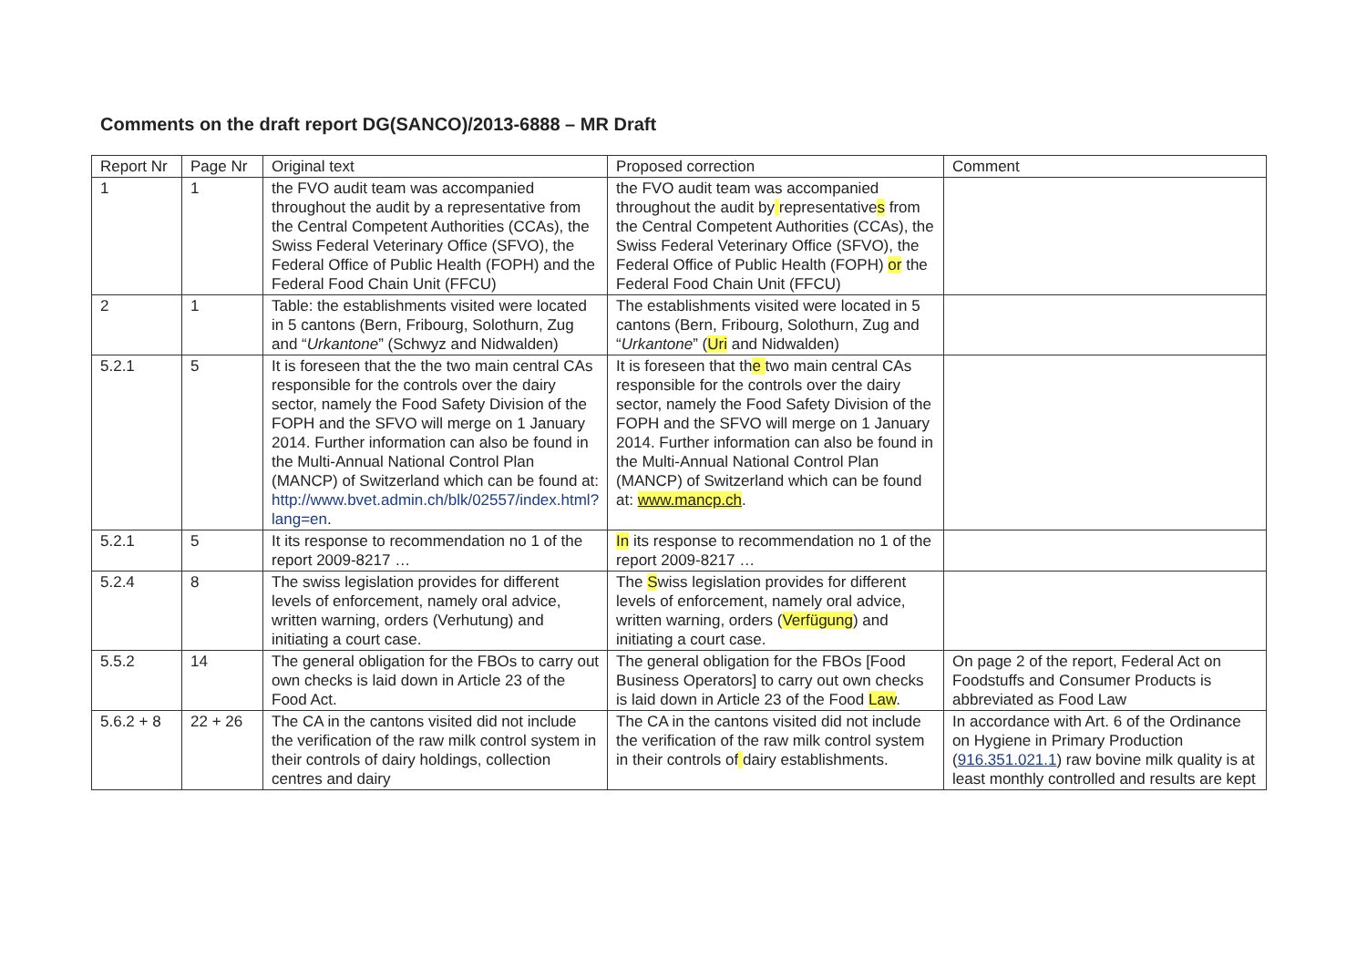Comments on the draft report DG(SANCO)/2013-6888 – MR Draft
| Report Nr | Page Nr | Original text | Proposed correction | Comment |
| --- | --- | --- | --- | --- |
| 1 | 1 | the FVO audit team was accompanied throughout the audit by a representative from the Central Competent Authorities (CCAs), the Swiss Federal Veterinary Office (SFVO), the Federal Office of Public Health (FOPH) and the Federal Food Chain Unit (FFCU) | the FVO audit team was accompanied throughout the audit by representative s from the Central Competent Authorities (CCAs), the Swiss Federal Veterinary Office (SFVO), the Federal Office of Public Health (FOPH) or the Federal Food Chain Unit (FFCU) | |
| 2 | 1 | Table: the establishments visited were located in 5 cantons (Bern, Fribourg, Solothurn, Zug and “ Urkantone ” (Schwyz and Nidwalden) | The establishments visited were located in 5 cantons (Bern, Fribourg, Solothurn, Zug and “ Urkantone ” ( Uri and Nidwalden) | |
| 5.2.1 | 5 | It is foreseen that the the two main central CAs responsible for the controls over the dairy sector, namely the Food Safety Division of the FOPH and the SFVO will merge on 1 January 2014. Further information can also be found in the Multi-Annual National Control Plan (MANCP) of Switzerland which can be found at: http://www.bvet.admin.ch/blk/02557/index.html?lang=en . | It is foreseen that th e two main central CAs responsible for the controls over the dairy sector, namely the Food Safety Division of the FOPH and the SFVO will merge on 1 January 2014. Further information can also be found in the Multi-Annual National Control Plan (MANCP) of Switzerland which can be found at: www.mancp.ch . | |
| 5.2.1 | 5 | It its response to recommendation no 1 of the report 2009-8217 … | In its response to recommendation no 1 of the report 2009-8217 … | |
| 5.2.4 | 8 | The swiss legislation provides for different levels of enforcement, namely oral advice, written warning, orders (Verhutung) and initiating a court case. | The S wiss legislation provides for different levels of enforcement, namely oral advice, written warning, orders ( Verfügung ) and initiating a court case. | |
| 5.5.2 | 14 | The general obligation for the FBOs to carry out own checks is laid down in Article 23 of the Food Act. | The general obligation for the FBOs [Food Business Operators] to carry out own checks is laid down in Article 23 of the Food Law . | On page 2 of the report, Federal Act on Foodstuffs and Consumer Products is abbreviated as Food Law |
| 5.6.2 + 8 | 22 + 26 | The CA in the cantons visited did not include the verification of the raw milk control system in their controls of dairy holdings, collection centres and dairy | The CA in the cantons visited did not include the verification of the raw milk control system in their controls of dairy establishments. | In accordance with Art. 6 of the Ordinance on Hygiene in Primary Production ( 916.351.021.1 ) raw bovine milk quality is at least monthly controlled and results are kept |